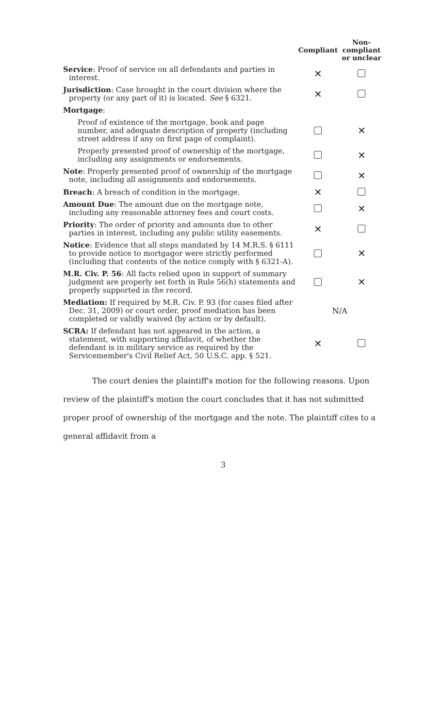| | Compliant | Non- compliant or unclear |
| --- | --- | --- |
| Service : Proof of service on all defendants and parties in interest. | ✕ | |
| Jurisdiction : Case brought in the court division where the property (or any part of it) is located. See § 6321. | ✕ | |
| Mortgage : | | |
| Proof of existence of the mortgage, book and page number, and adequate description of property (including street address if any on first page of complaint). | | ✕ |
| Properly presented proof of ownership of the mortgage, including any assignments or endorsements. | | ✕ |
| Note : Properly presented proof of ownership of the mortgage note, including all assignments and endorsements. | | ✕ |
| Breach : A breach of condition in the mortgage. | ✕ | |
| Amount Due : The amount due on the mortgage note, including any reasonable attorney fees and court costs. | | ✕ |
| Priority : The order of priority and amounts due to other parties in interest, including any public utility easements. | ✕ | |
| Notice : Evidence that all steps mandated by 14 M.R.S. § 6111 to provide notice to mortgagor were strictly performed (including that contents of the notice comply with § 6321-A). | | ✕ |
| M.R. Civ. P. 56 : All facts relied upon in support of summary judgment are properly set forth in Rule 56(h) statements and properly supported in the record. | | ✕ |
| Mediation: If required by M.R. Civ. P. 93 (for cases filed after Dec. 31, 2009) or court order, proof mediation has been completed or validly waived (by action or by default). | N/A | |
| SCRA: If defendant has not appeared in the action, a statement, with supporting affidavit, of whether the defendant is in military service as required by the Servicemember's Civil Relief Act, 50 U.S.C. app. § 521. | ✕ | |
The court denies the plaintiff's motion for the following reasons. Upon review of the plaintiff's motion the court concludes that it has not submitted proper proof of ownership of the mortgage and the note. The plaintiff cites to a general affidavit from a
3